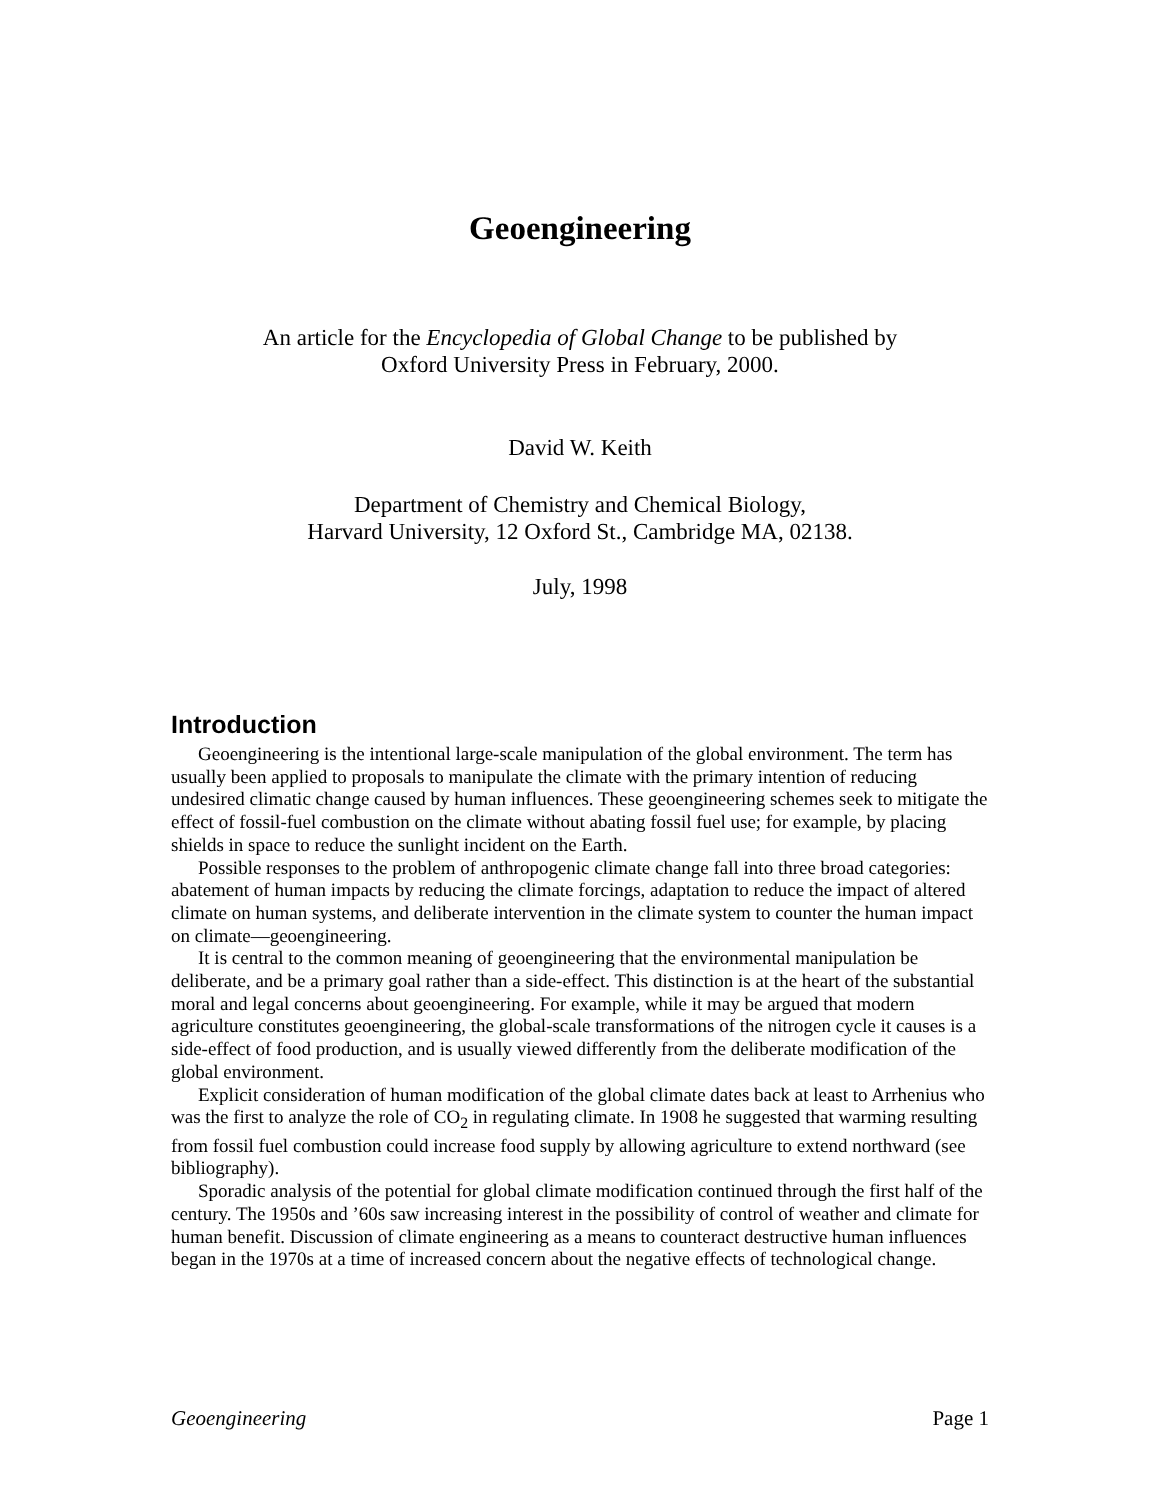Geoengineering
An article for the Encyclopedia of Global Change to be published by
Oxford University Press in February, 2000.
David W. Keith
Department of Chemistry and Chemical Biology,
Harvard University, 12 Oxford St., Cambridge MA, 02138.
July, 1998
Introduction
Geoengineering is the intentional large-scale manipulation of the global environment. The term has usually been applied to proposals to manipulate the climate with the primary intention of reducing undesired climatic change caused by human influences. These geoengineering schemes seek to mitigate the effect of fossil-fuel combustion on the climate without abating fossil fuel use; for example, by placing shields in space to reduce the sunlight incident on the Earth.
Possible responses to the problem of anthropogenic climate change fall into three broad categories: abatement of human impacts by reducing the climate forcings, adaptation to reduce the impact of altered climate on human systems, and deliberate intervention in the climate system to counter the human impact on climate—geoengineering.
It is central to the common meaning of geoengineering that the environmental manipulation be deliberate, and be a primary goal rather than a side-effect. This distinction is at the heart of the substantial moral and legal concerns about geoengineering. For example, while it may be argued that modern agriculture constitutes geoengineering, the global-scale transformations of the nitrogen cycle it causes is a side-effect of food production, and is usually viewed differently from the deliberate modification of the global environment.
Explicit consideration of human modification of the global climate dates back at least to Arrhenius who was the first to analyze the role of CO<sub>2</sub> in regulating climate. In 1908 he suggested that warming resulting from fossil fuel combustion could increase food supply by allowing agriculture to extend northward (see bibliography).
Sporadic analysis of the potential for global climate modification continued through the first half of the century. The 1950s and ’60s saw increasing interest in the possibility of control of weather and climate for human benefit. Discussion of climate engineering as a means to counteract destructive human influences began in the 1970s at a time of increased concern about the negative effects of technological change.
Geoengineering Page 1